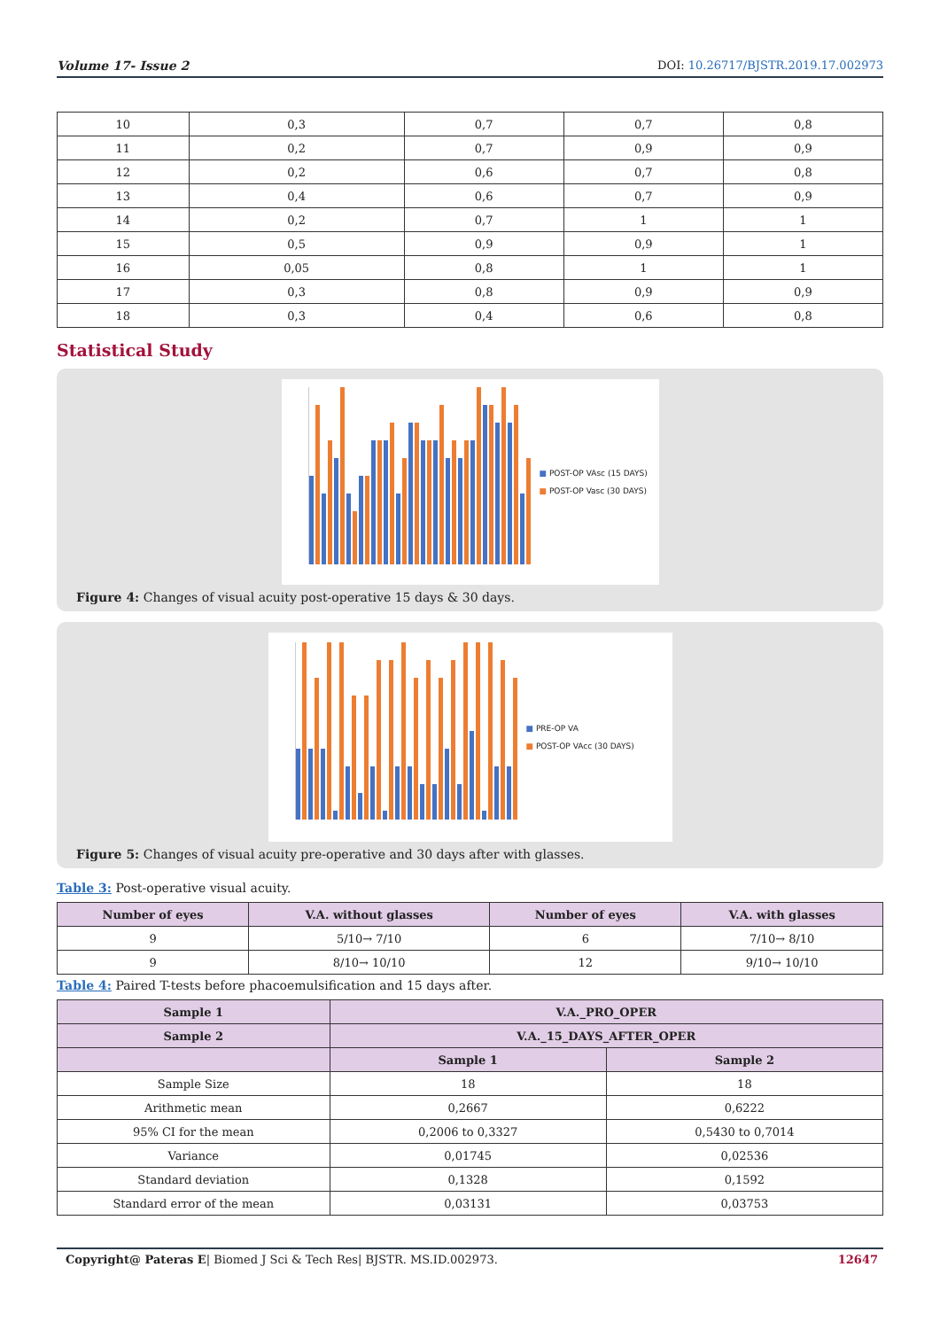Volume 17- Issue 2 DOI: 10.26717/BJSTR.2019.17.002973
| 10 | 0,3 | 0,7 | 0,7 | 0,8 |
| 11 | 0,2 | 0,7 | 0,9 | 0,9 |
| 12 | 0,2 | 0,6 | 0,7 | 0,8 |
| 13 | 0,4 | 0,6 | 0,7 | 0,9 |
| 14 | 0,2 | 0,7 | 1 | 1 |
| 15 | 0,5 | 0,9 | 0,9 | 1 |
| 16 | 0,05 | 0,8 | 1 | 1 |
| 17 | 0,3 | 0,8 | 0,9 | 0,9 |
| 18 | 0,3 | 0,4 | 0,6 | 0,8 |
Statistical Study
■ POST-OP VAsc (15 DAYS)
■ POST-OP Vasc (30 DAYS)
Figure 4: Changes of visual acuity post-operative 15 days & 30 days.
■ PRE-OP VA
■ POST-OP VAcc (30 DAYS)
Figure 5: Changes of visual acuity pre-operative and 30 days after with glasses.
Table 3: Post-operative visual acuity.
| Number of eyes | V.A. without glasses | Number of eyes | V.A. with glasses |
| --- | --- | --- | --- |
| 9 | 5/10→ 7/10 | 6 | 7/10→ 8/10 |
| 9 | 8/10→ 10/10 | 12 | 9/10→ 10/10 |
Table 4: Paired T-tests before phacoemulsification and 15 days after.
| Sample 1 | V.A._PRO_OPER | |
| --- | --- | --- |
| Sample 2 | V.A._15_DAYS_AFTER_OPER | |
| | Sample 1 | Sample 2 |
| Sample Size | 18 | 18 |
| Arithmetic mean | 0,2667 | 0,6222 |
| 95% CI for the mean | 0,2006 to 0,3327 | 0,5430 to 0,7014 |
| Variance | 0,01745 | 0,02536 |
| Standard deviation | 0,1328 | 0,1592 |
| Standard error of the mean | 0,03131 | 0,03753 |
Copyright@ Pateras E| Biomed J Sci & Tech Res| BJSTR. MS.ID.002973. 12647